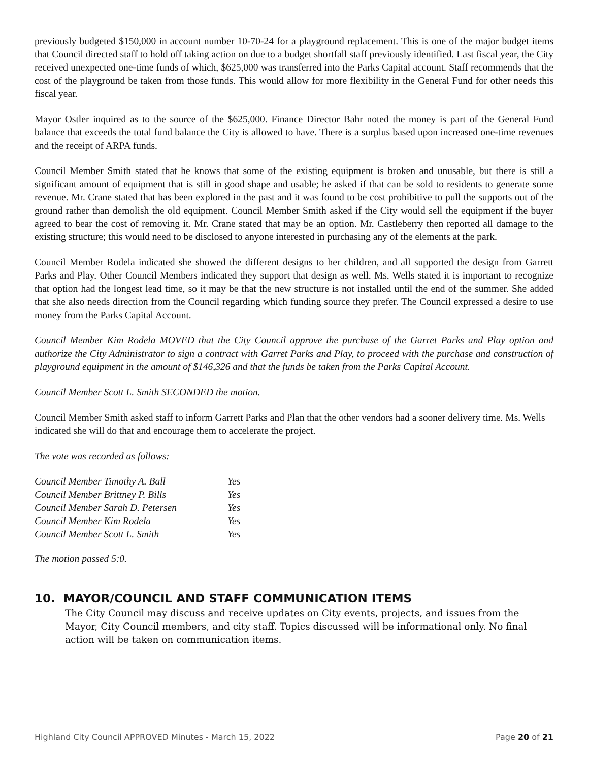previously budgeted $150,000 in account number 10-70-24 for a playground replacement. This is one of the major budget items that Council directed staff to hold off taking action on due to a budget shortfall staff previously identified. Last fiscal year, the City received unexpected one-time funds of which, $625,000 was transferred into the Parks Capital account. Staff recommends that the cost of the playground be taken from those funds. This would allow for more flexibility in the General Fund for other needs this fiscal year.
Mayor Ostler inquired as to the source of the $625,000. Finance Director Bahr noted the money is part of the General Fund balance that exceeds the total fund balance the City is allowed to have. There is a surplus based upon increased one-time revenues and the receipt of ARPA funds.
Council Member Smith stated that he knows that some of the existing equipment is broken and unusable, but there is still a significant amount of equipment that is still in good shape and usable; he asked if that can be sold to residents to generate some revenue. Mr. Crane stated that has been explored in the past and it was found to be cost prohibitive to pull the supports out of the ground rather than demolish the old equipment. Council Member Smith asked if the City would sell the equipment if the buyer agreed to bear the cost of removing it. Mr. Crane stated that may be an option. Mr. Castleberry then reported all damage to the existing structure; this would need to be disclosed to anyone interested in purchasing any of the elements at the park.
Council Member Rodela indicated she showed the different designs to her children, and all supported the design from Garrett Parks and Play. Other Council Members indicated they support that design as well. Ms. Wells stated it is important to recognize that option had the longest lead time, so it may be that the new structure is not installed until the end of the summer. She added that she also needs direction from the Council regarding which funding source they prefer. The Council expressed a desire to use money from the Parks Capital Account.
Council Member Kim Rodela MOVED that the City Council approve the purchase of the Garret Parks and Play option and authorize the City Administrator to sign a contract with Garret Parks and Play, to proceed with the purchase and construction of playground equipment in the amount of $146,326 and that the funds be taken from the Parks Capital Account.
Council Member Scott L. Smith SECONDED the motion.
Council Member Smith asked staff to inform Garrett Parks and Plan that the other vendors had a sooner delivery time. Ms. Wells indicated she will do that and encourage them to accelerate the project.
The vote was recorded as follows:
| Council Member Timothy A. Ball | Yes |
| Council Member Brittney P. Bills | Yes |
| Council Member Sarah D. Petersen | Yes |
| Council Member Kim Rodela | Yes |
| Council Member Scott L. Smith | Yes |
The motion passed 5:0.
10. MAYOR/COUNCIL AND STAFF COMMUNICATION ITEMS
The City Council may discuss and receive updates on City events, projects, and issues from the Mayor, City Council members, and city staff. Topics discussed will be informational only. No final action will be taken on communication items.
Highland City Council APPROVED Minutes - March 15, 2022 Page 20 of 21